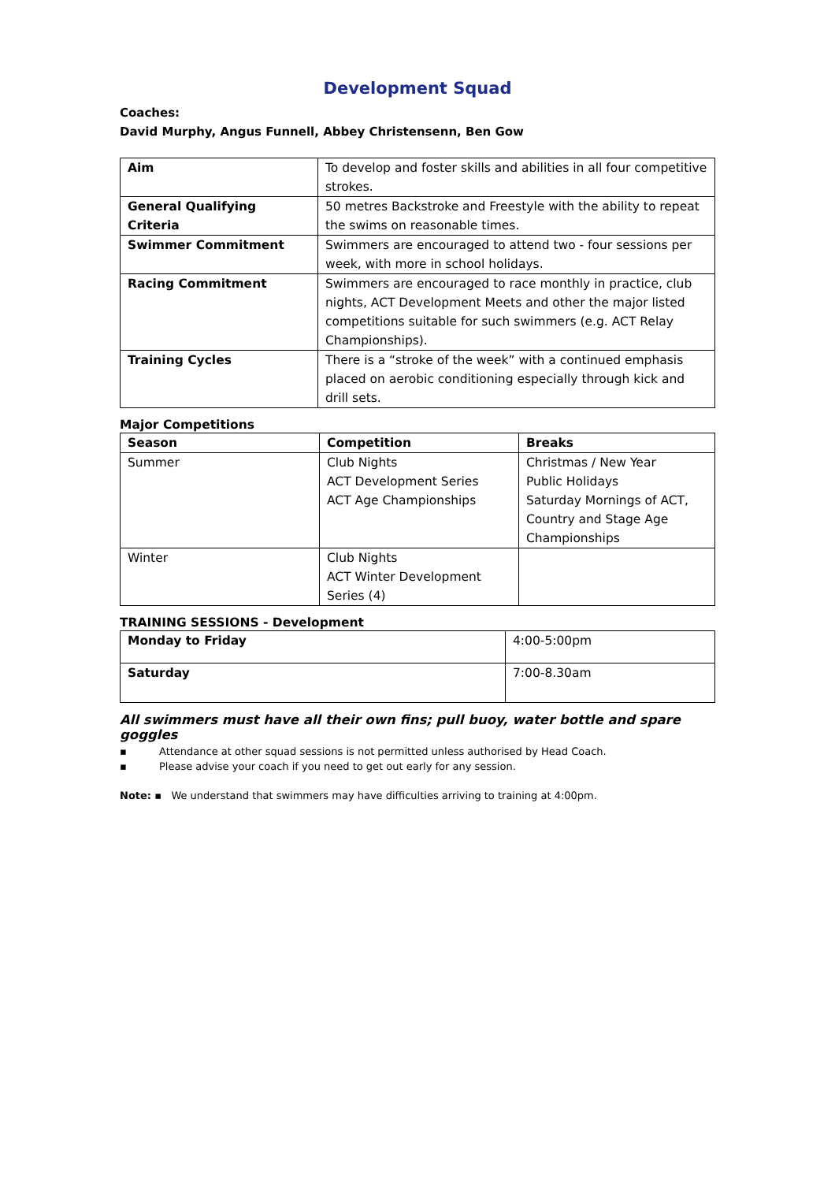Development Squad
Coaches:
David Murphy, Angus Funnell, Abbey Christensenn, Ben Gow
| Aim | To develop and foster skills and abilities in all four competitive strokes. |
| General Qualifying Criteria | 50 metres Backstroke and Freestyle with the ability to repeat the swims on reasonable times. |
| Swimmer Commitment | Swimmers are encouraged to attend two - four sessions per week, with more in school holidays. |
| Racing Commitment | Swimmers are encouraged to race monthly in practice, club nights, ACT Development Meets and other the major listed competitions suitable for such swimmers (e.g. ACT Relay Championships). |
| Training Cycles | There is a “stroke of the week” with a continued emphasis placed on aerobic conditioning especially through kick and drill sets. |
Major Competitions
| Season | Competition | Breaks |
| --- | --- | --- |
| Summer | Club Nights ACT Development Series ACT Age Championships | Christmas / New Year Public Holidays Saturday Mornings of ACT, Country and Stage Age Championships |
| Winter | Club Nights ACT Winter Development Series (4) | |
TRAINING SESSIONS - Development
| Monday to Friday | 4:00-5:00pm |
| Saturday | 7:00-8.30am |
All swimmers must have all their own fins; pull buoy, water bottle and spare goggles
▪ Attendance at other squad sessions is not permitted unless authorised by Head Coach.
▪ Please advise your coach if you need to get out early for any session.
Note: ▪ We understand that swimmers may have difficulties arriving to training at 4:00pm.